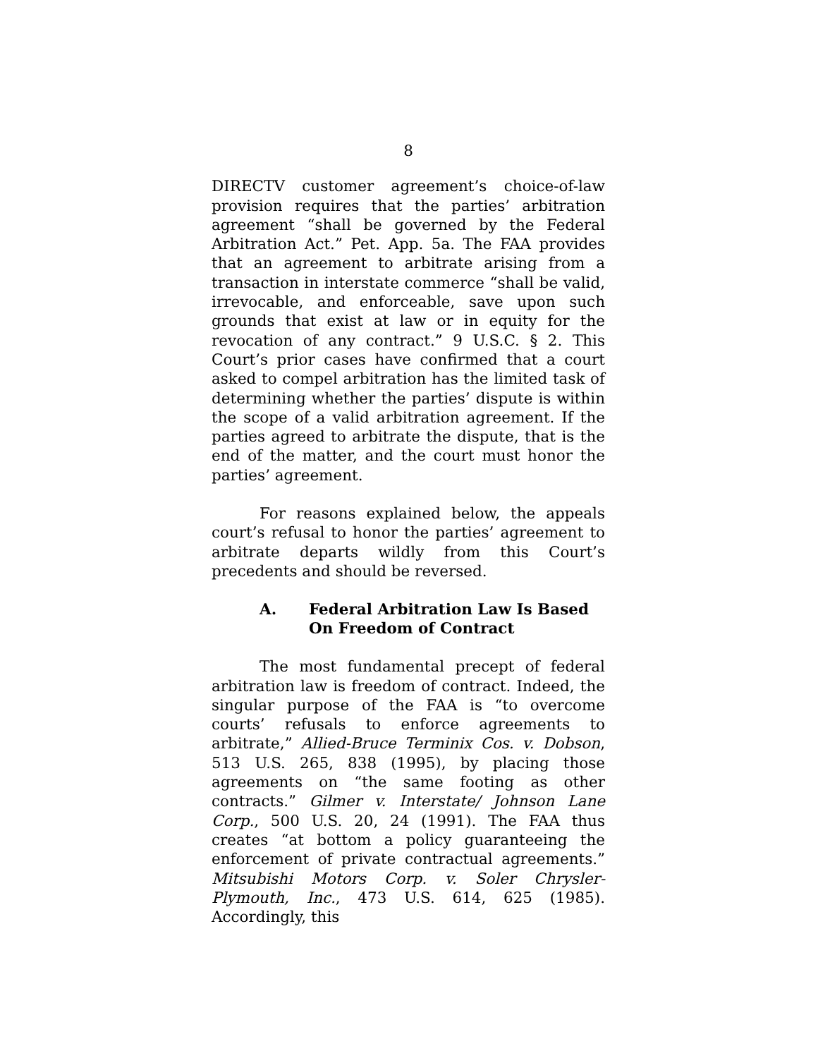8
DIRECTV customer agreement’s choice-of-law provision requires that the parties’ arbitration agreement “shall be governed by the Federal Arbitration Act.” Pet. App. 5a. The FAA provides that an agreement to arbitrate arising from a transaction in interstate commerce “shall be valid, irrevocable, and enforceable, save upon such grounds that exist at law or in equity for the revocation of any contract.” 9 U.S.C. § 2. This Court’s prior cases have confirmed that a court asked to compel arbitration has the limited task of determining whether the parties’ dispute is within the scope of a valid arbitration agreement. If the parties agreed to arbitrate the dispute, that is the end of the matter, and the court must honor the parties’ agreement.
For reasons explained below, the appeals court’s refusal to honor the parties’ agreement to arbitrate departs wildly from this Court’s precedents and should be reversed.
A. Federal Arbitration Law Is Based On Freedom of Contract
The most fundamental precept of federal arbitration law is freedom of contract. Indeed, the singular purpose of the FAA is “to overcome courts’ refusals to enforce agreements to arbitrate,” Allied-Bruce Terminix Cos. v. Dobson, 513 U.S. 265, 838 (1995), by placing those agreements on “the same footing as other contracts.” Gilmer v. Interstate/ Johnson Lane Corp., 500 U.S. 20, 24 (1991). The FAA thus creates “at bottom a policy guaranteeing the enforcement of private contractual agreements.” Mitsubishi Motors Corp. v. Soler Chrysler-Plymouth, Inc., 473 U.S. 614, 625 (1985). Accordingly, this